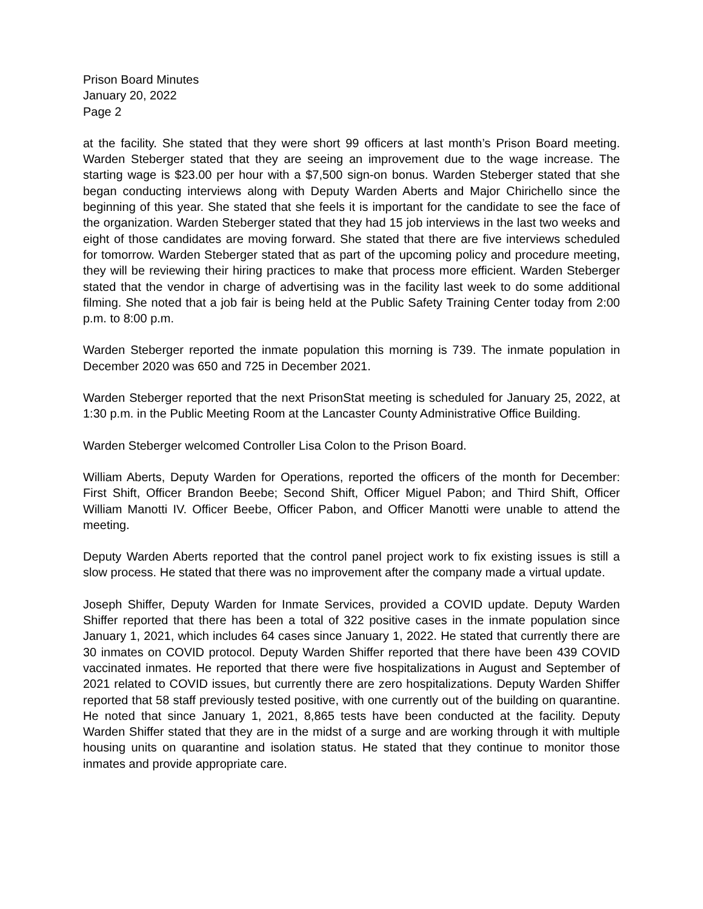Prison Board Minutes
January 20, 2022
Page 2
at the facility. She stated that they were short 99 officers at last month’s Prison Board meeting. Warden Steberger stated that they are seeing an improvement due to the wage increase. The starting wage is $23.00 per hour with a $7,500 sign-on bonus. Warden Steberger stated that she began conducting interviews along with Deputy Warden Aberts and Major Chirichello since the beginning of this year. She stated that she feels it is important for the candidate to see the face of the organization. Warden Steberger stated that they had 15 job interviews in the last two weeks and eight of those candidates are moving forward. She stated that there are five interviews scheduled for tomorrow. Warden Steberger stated that as part of the upcoming policy and procedure meeting, they will be reviewing their hiring practices to make that process more efficient. Warden Steberger stated that the vendor in charge of advertising was in the facility last week to do some additional filming. She noted that a job fair is being held at the Public Safety Training Center today from 2:00 p.m. to 8:00 p.m.
Warden Steberger reported the inmate population this morning is 739. The inmate population in December 2020 was 650 and 725 in December 2021.
Warden Steberger reported that the next PrisonStat meeting is scheduled for January 25, 2022, at 1:30 p.m. in the Public Meeting Room at the Lancaster County Administrative Office Building.
Warden Steberger welcomed Controller Lisa Colon to the Prison Board.
William Aberts, Deputy Warden for Operations, reported the officers of the month for December: First Shift, Officer Brandon Beebe; Second Shift, Officer Miguel Pabon; and Third Shift, Officer William Manotti IV. Officer Beebe, Officer Pabon, and Officer Manotti were unable to attend the meeting.
Deputy Warden Aberts reported that the control panel project work to fix existing issues is still a slow process. He stated that there was no improvement after the company made a virtual update.
Joseph Shiffer, Deputy Warden for Inmate Services, provided a COVID update. Deputy Warden Shiffer reported that there has been a total of 322 positive cases in the inmate population since January 1, 2021, which includes 64 cases since January 1, 2022. He stated that currently there are 30 inmates on COVID protocol. Deputy Warden Shiffer reported that there have been 439 COVID vaccinated inmates. He reported that there were five hospitalizations in August and September of 2021 related to COVID issues, but currently there are zero hospitalizations. Deputy Warden Shiffer reported that 58 staff previously tested positive, with one currently out of the building on quarantine. He noted that since January 1, 2021, 8,865 tests have been conducted at the facility. Deputy Warden Shiffer stated that they are in the midst of a surge and are working through it with multiple housing units on quarantine and isolation status. He stated that they continue to monitor those inmates and provide appropriate care.